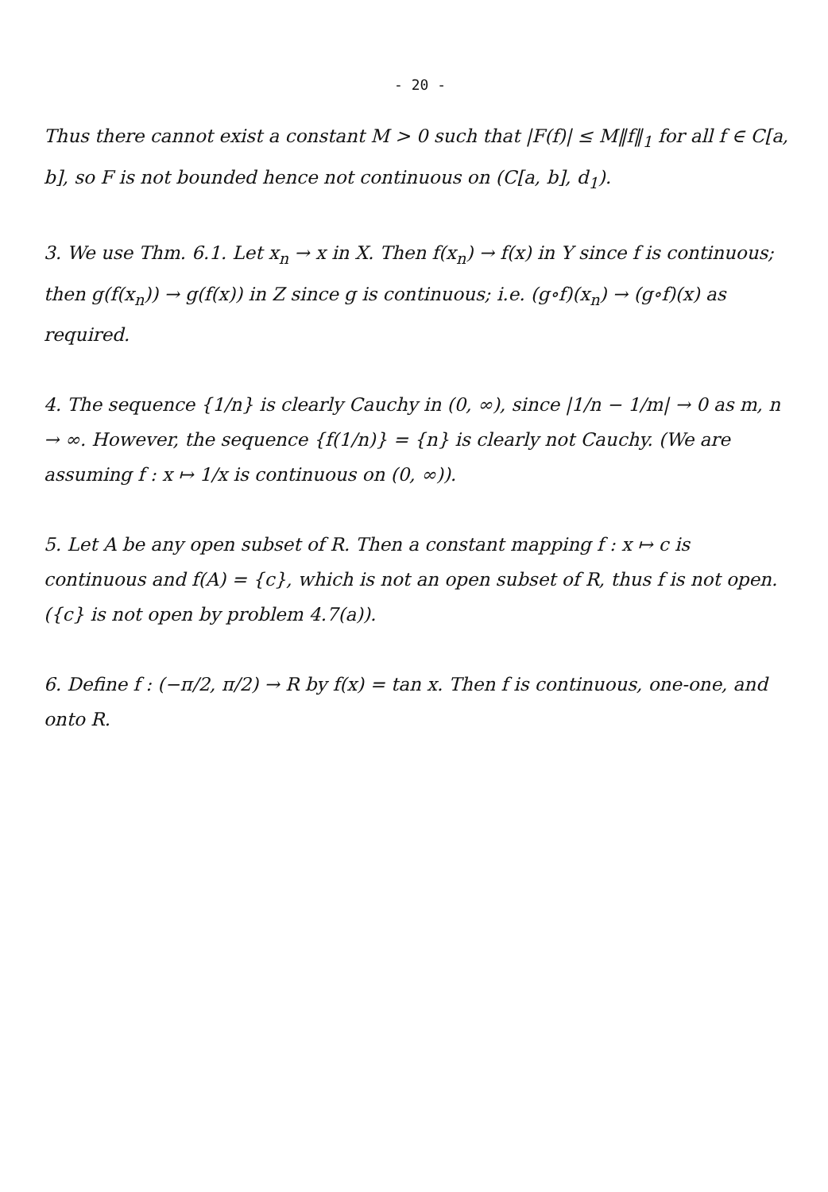- 20 -
Thus there cannot exist a constant M > 0 such that |F(f)| ≤ M‖f‖<sub>1</sub> for all f ∈ C[a, b], so F is not bounded hence not continuous on (C[a, b], d<sub>1</sub>).
3. We use Thm. 6.1. Let x<sub>n</sub> → x in X. Then f(x<sub>n</sub>) → f(x) in Y since f is continuous; then g(f(x<sub>n</sub>)) → g(f(x)) in Z since g is continuous; i.e. (g∘f)(x<sub>n</sub>) → (g∘f)(x) as required.
4. The sequence {1/n} is clearly Cauchy in (0, ∞), since |1/n − 1/m| → 0 as m, n → ∞. However, the sequence {f(1/n)} = {n} is clearly not Cauchy. (We are assuming f : x ↦ 1/x is continuous on (0, ∞)).
5. Let A be any open subset of R. Then a constant mapping f : x ↦ c is continuous and f(A) = {c}, which is not an open subset of R, thus f is not open. ({c} is not open by problem 4.7(a)).
6. Define f : (−π/2, π/2) → R by f(x) = tan x. Then f is continuous, one-one, and onto R.